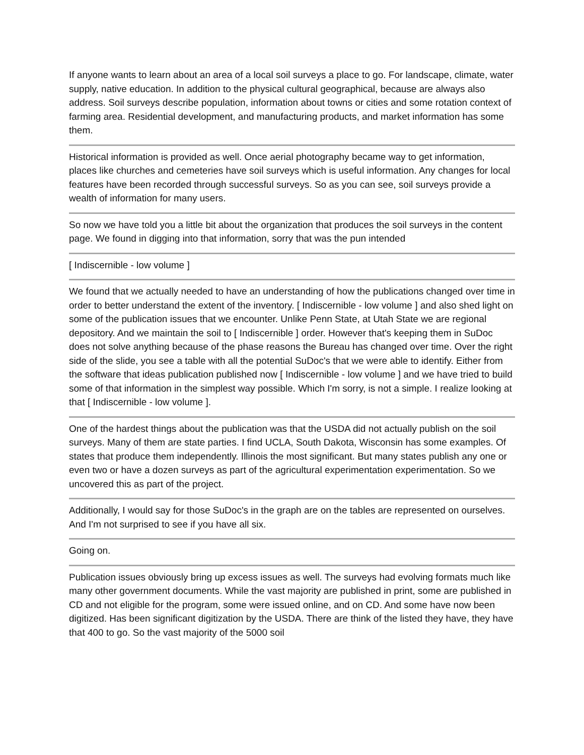If anyone wants to learn about an area of a local soil surveys a place to go. For landscape, climate, water supply, native education. In addition to the physical cultural geographical, because are always also address. Soil surveys describe population, information about towns or cities and some rotation context of farming area. Residential development, and manufacturing products, and market information has some them.
Historical information is provided as well. Once aerial photography became way to get information, places like churches and cemeteries have soil surveys which is useful information. Any changes for local features have been recorded through successful surveys. So as you can see, soil surveys provide a wealth of information for many users.
So now we have told you a little bit about the organization that produces the soil surveys in the content page. We found in digging into that information, sorry that was the pun intended
[ Indiscernible - low volume ]
We found that we actually needed to have an understanding of how the publications changed over time in order to better understand the extent of the inventory. [ Indiscernible - low volume ] and also shed light on some of the publication issues that we encounter. Unlike Penn State, at Utah State we are regional depository. And we maintain the soil to [ Indiscernible ] order. However that's keeping them in SuDoc does not solve anything because of the phase reasons the Bureau has changed over time. Over the right side of the slide, you see a table with all the potential SuDoc's that we were able to identify. Either from the software that ideas publication published now [ Indiscernible - low volume ] and we have tried to build some of that information in the simplest way possible. Which I'm sorry, is not a simple. I realize looking at that [ Indiscernible - low volume ].
One of the hardest things about the publication was that the USDA did not actually publish on the soil surveys. Many of them are state parties. I find UCLA, South Dakota, Wisconsin has some examples. Of states that produce them independently. Illinois the most significant. But many states publish any one or even two or have a dozen surveys as part of the agricultural experimentation experimentation. So we uncovered this as part of the project.
Additionally, I would say for those SuDoc's in the graph are on the tables are represented on ourselves. And I'm not surprised to see if you have all six.
Going on.
Publication issues obviously bring up excess issues as well. The surveys had evolving formats much like many other government documents. While the vast majority are published in print, some are published in CD and not eligible for the program, some were issued online, and on CD. And some have now been digitized. Has been significant digitization by the USDA. There are think of the listed they have, they have that 400 to go. So the vast majority of the 5000 soil